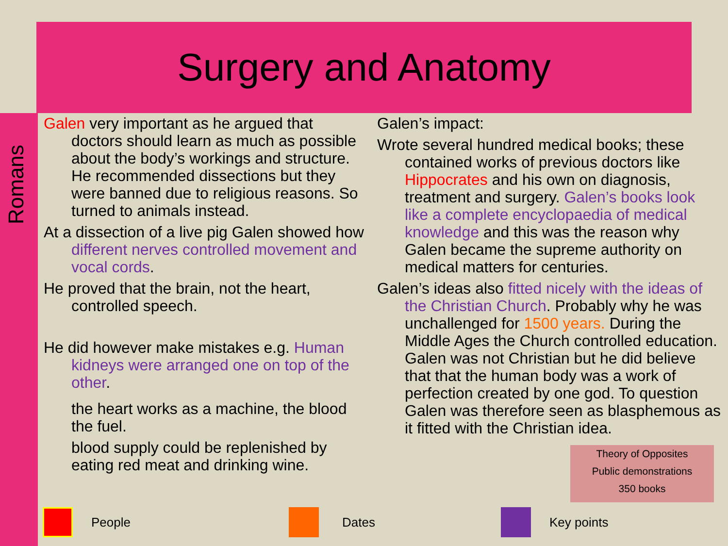Surgery and Anatomy
Romans
Galen very important as he argued that doctors should learn as much as possible about the body’s workings and structure. He recommended dissections but they were banned due to religious reasons. So turned to animals instead.
At a dissection of a live pig Galen showed how different nerves controlled movement and vocal cords.
He proved that the brain, not the heart, controlled speech.
He did however make mistakes e.g. Human kidneys were arranged one on top of the other.
the heart works as a machine, the blood the fuel.
blood supply could be replenished by eating red meat and drinking wine.
Galen’s impact:
Wrote several hundred medical books; these contained works of previous doctors like Hippocrates and his own on diagnosis, treatment and surgery. Galen’s books look like a complete encyclopaedia of medical knowledge and this was the reason why Galen became the supreme authority on medical matters for centuries.
Galen’s ideas also fitted nicely with the ideas of the Christian Church. Probably why he was unchallenged for 1500 years. During the Middle Ages the Church controlled education. Galen was not Christian but he did believe that that the human body was a work of perfection created by one god. To question Galen was therefore seen as blasphemous as it fitted with the Christian idea.
Theory of Opposites
Public demonstrations
350 books
People Dates Key points